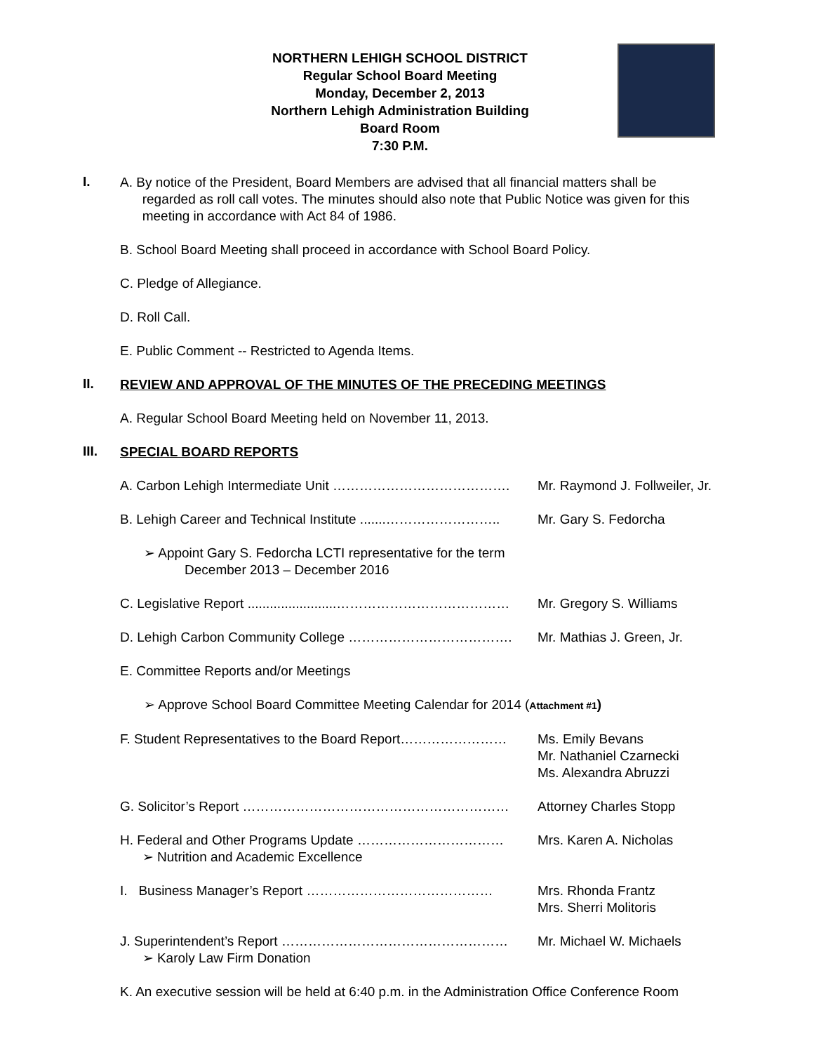NORTHERN LEHIGH SCHOOL DISTRICT
Regular School Board Meeting
Monday, December 2, 2013
Northern Lehigh Administration Building
Board Room
7:30 P.M.
I.
A. By notice of the President, Board Members are advised that all financial matters shall be
regarded as roll call votes. The minutes should also note that Public Notice was given for this
meeting in accordance with Act 84 of 1986.
B. School Board Meeting shall proceed in accordance with School Board Policy.
C. Pledge of Allegiance.
D. Roll Call.
E. Public Comment -- Restricted to Agenda Items.
II.
REVIEW AND APPROVAL OF THE MINUTES OF THE PRECEDING MEETINGS
A. Regular School Board Meeting held on November 11, 2013.
III.
SPECIAL BOARD REPORTS
A. Carbon Lehigh Intermediate Unit …………………………………. Mr. Raymond J. Follweiler, Jr.
B. Lehigh Career and Technical Institute .......……………………..
Mr. Gary S. Fedorcha
➢ Appoint Gary S. Fedorcha LCTI representative for the term
December 2013 – December 2016
C. Legislative Report ........................…………………………………
Mr. Gregory S. Williams
D. Lehigh Carbon Community College ………………………………. Mr. Mathias J. Green, Jr.
E. Committee Reports and/or Meetings
➢ Approve School Board Committee Meeting Calendar for 2014 (Attachment #1)
F. Student Representatives to the Board Report……………………
Ms. Emily Bevans
Mr. Nathaniel Czarnecki
Ms. Alexandra Abruzzi
G. Solicitor’s Report …………………………………………………… Attorney Charles Stopp
H. Federal and Other Programs Update ……………………………
➢ Nutrition and Academic Excellence
Mrs. Karen A. Nicholas
I. Business Manager’s Report …………………………………… Mrs. Rhonda Frantz
Mrs. Sherri Molitoris
J. Superintendent’s Report ……………………………………………
➢ Karoly Law Firm Donation
Mr. Michael W. Michaels
K. An executive session will be held at 6:40 p.m. in the Administration Office Conference Room